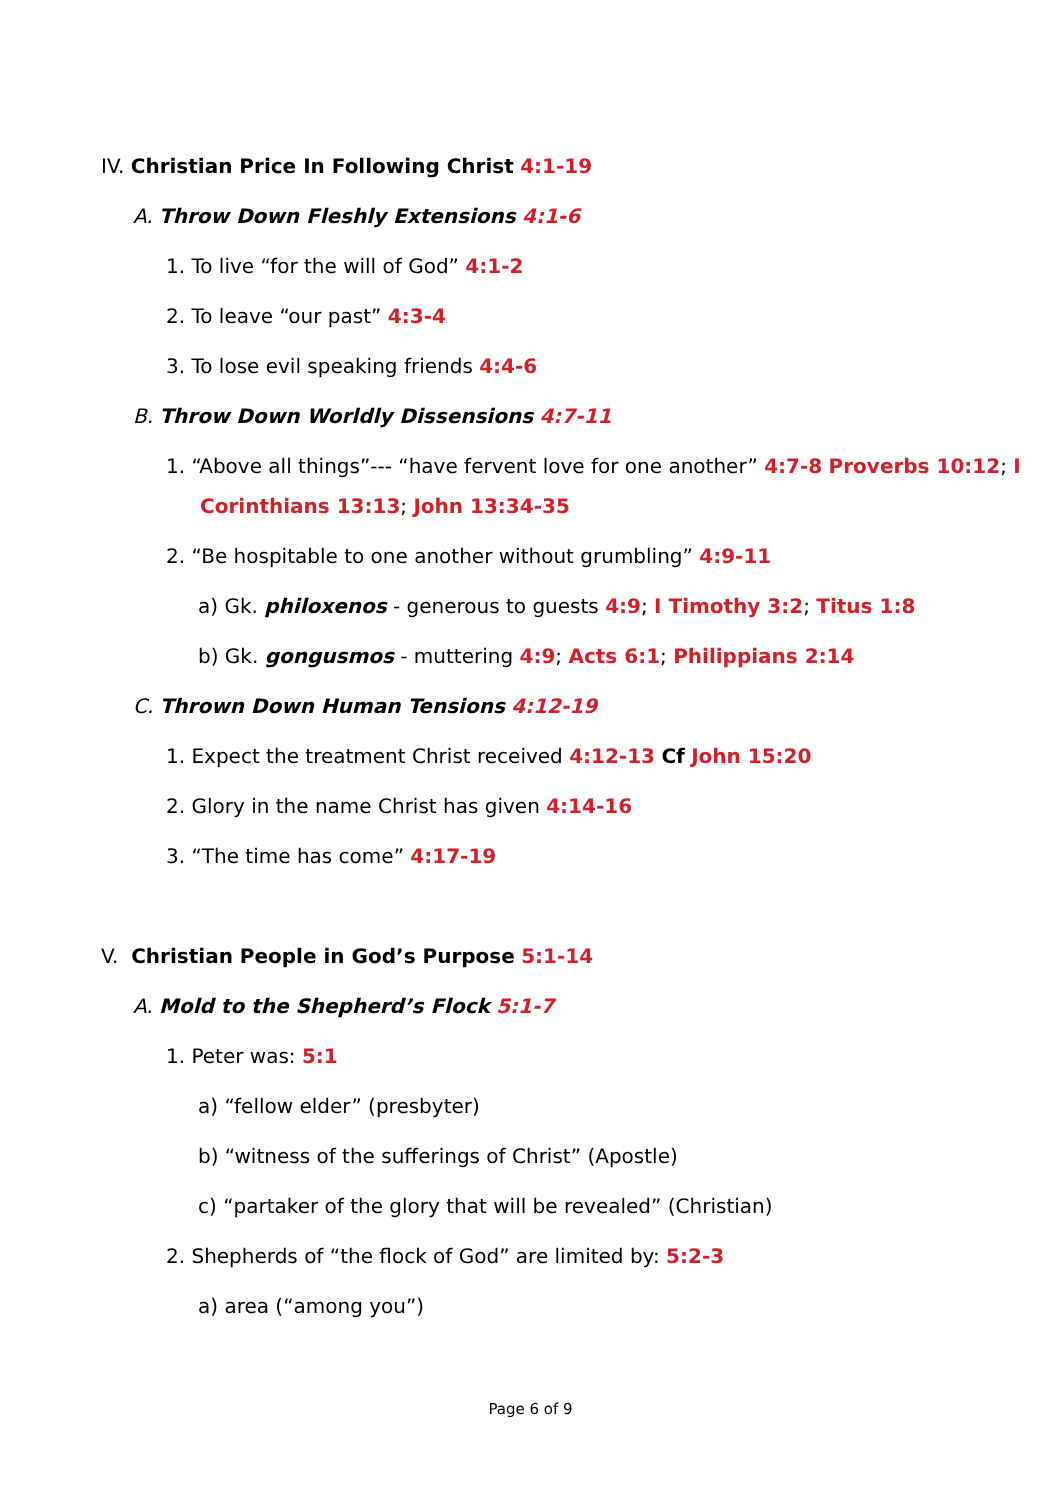IV. Christian Price In Following Christ 4:1-19
A. Throw Down Fleshly Extensions 4:1-6
1. To live “for the will of God” 4:1-2
2. To leave “our past” 4:3-4
3. To lose evil speaking friends 4:4-6
B. Throw Down Worldly Dissensions 4:7-11
1. “Above all things”--- “have fervent love for one another” 4:7-8 Proverbs 10:12; I Corinthians 13:13; John 13:34-35
2. “Be hospitable to one another without grumbling” 4:9-11
a) Gk. philoxenos - generous to guests 4:9; I Timothy 3:2; Titus 1:8
b) Gk. gongusmos - muttering 4:9; Acts 6:1; Philippians 2:14
C. Thrown Down Human Tensions 4:12-19
1. Expect the treatment Christ received 4:12-13 Cf John 15:20
2. Glory in the name Christ has given 4:14-16
3. “The time has come” 4:17-19
V. Christian People in God’s Purpose 5:1-14
A. Mold to the Shepherd’s Flock 5:1-7
1. Peter was: 5:1
a) “fellow elder” (presbyter)
b) “witness of the sufferings of Christ” (Apostle)
c) “partaker of the glory that will be revealed” (Christian)
2. Shepherds of “the flock of God” are limited by: 5:2-3
a) area (“among you”)
Page 6 of 9